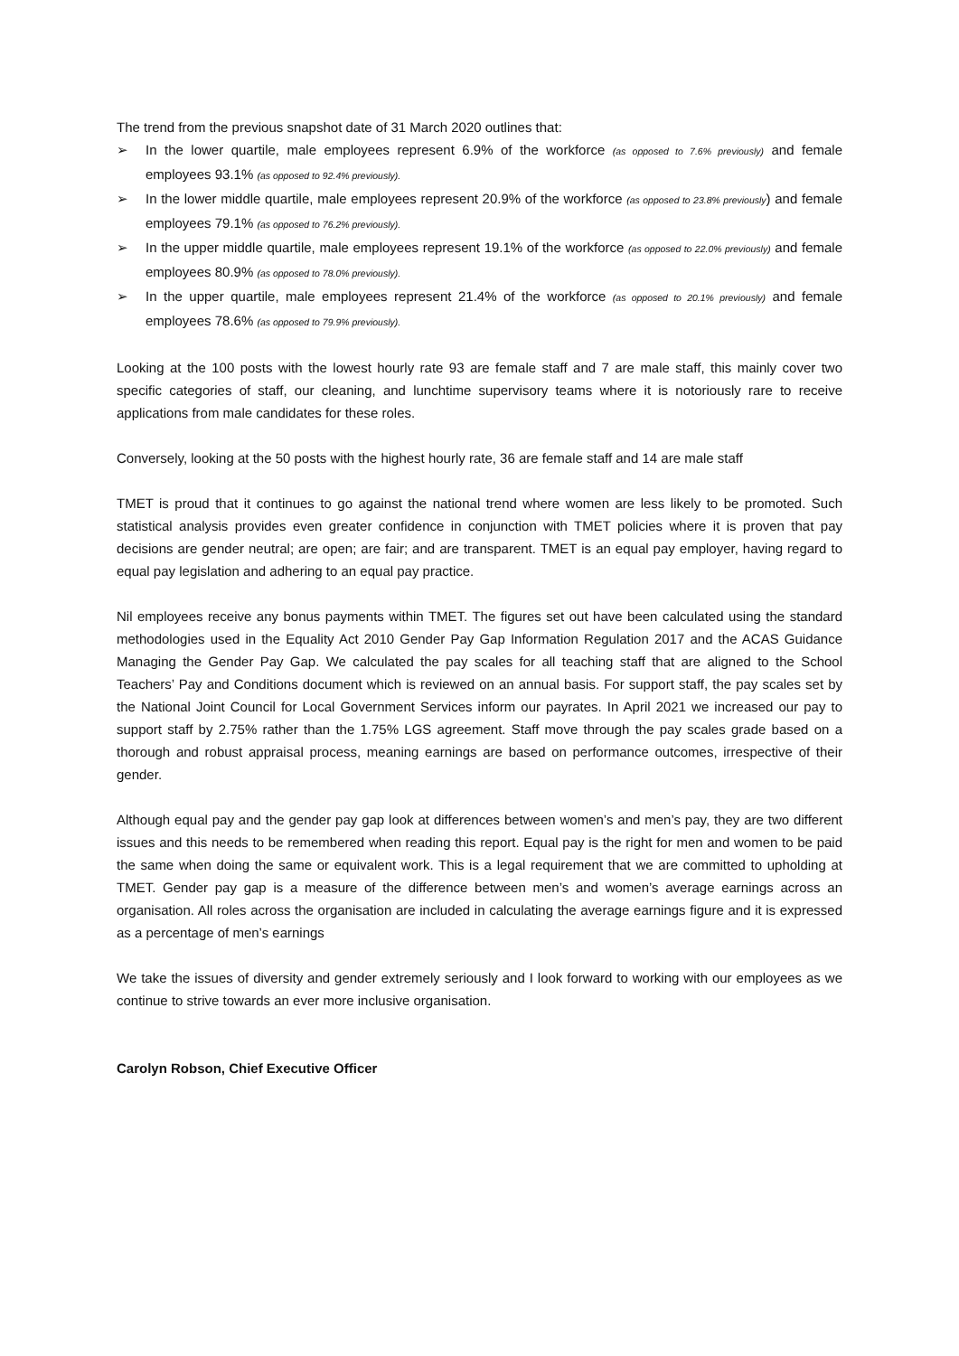The trend from the previous snapshot date of 31 March 2020 outlines that:
➢ In the lower quartile, male employees represent 6.9% of the workforce (as opposed to 7.6% previously) and female employees 93.1% (as opposed to 92.4% previously).
➢ In the lower middle quartile, male employees represent 20.9% of the workforce (as opposed to 23.8% previously) and female employees 79.1% (as opposed to 76.2% previously).
➢ In the upper middle quartile, male employees represent 19.1% of the workforce (as opposed to 22.0% previously) and female employees 80.9% (as opposed to 78.0% previously).
➢ In the upper quartile, male employees represent 21.4% of the workforce (as opposed to 20.1% previously) and female employees 78.6% (as opposed to 79.9% previously).
Looking at the 100 posts with the lowest hourly rate 93 are female staff and 7 are male staff, this mainly cover two specific categories of staff, our cleaning, and lunchtime supervisory teams where it is notoriously rare to receive applications from male candidates for these roles.
Conversely, looking at the 50 posts with the highest hourly rate, 36 are female staff and 14 are male staff
TMET is proud that it continues to go against the national trend where women are less likely to be promoted. Such statistical analysis provides even greater confidence in conjunction with TMET policies where it is proven that pay decisions are gender neutral; are open; are fair; and are transparent. TMET is an equal pay employer, having regard to equal pay legislation and adhering to an equal pay practice.
Nil employees receive any bonus payments within TMET. The figures set out have been calculated using the standard methodologies used in the Equality Act 2010 Gender Pay Gap Information Regulation 2017 and the ACAS Guidance Managing the Gender Pay Gap. We calculated the pay scales for all teaching staff that are aligned to the School Teachers’ Pay and Conditions document which is reviewed on an annual basis. For support staff, the pay scales set by the National Joint Council for Local Government Services inform our payrates. In April 2021 we increased our pay to support staff by 2.75% rather than the 1.75% LGS agreement. Staff move through the pay scales grade based on a thorough and robust appraisal process, meaning earnings are based on performance outcomes, irrespective of their gender.
Although equal pay and the gender pay gap look at differences between women’s and men’s pay, they are two different issues and this needs to be remembered when reading this report. Equal pay is the right for men and women to be paid the same when doing the same or equivalent work. This is a legal requirement that we are committed to upholding at TMET. Gender pay gap is a measure of the difference between men’s and women’s average earnings across an organisation. All roles across the organisation are included in calculating the average earnings figure and it is expressed as a percentage of men’s earnings
We take the issues of diversity and gender extremely seriously and I look forward to working with our employees as we continue to strive towards an ever more inclusive organisation.
Carolyn Robson, Chief Executive Officer